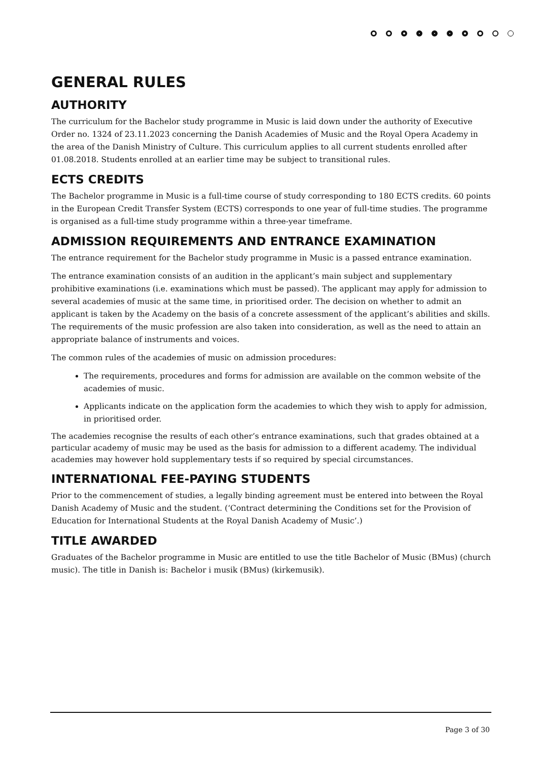GENERAL RULES
AUTHORITY
The curriculum for the Bachelor study programme in Music is laid down under the authority of Executive Order no. 1324 of 23.11.2023 concerning the Danish Academies of Music and the Royal Opera Academy in the area of the Danish Ministry of Culture. This curriculum applies to all current students enrolled after 01.08.2018. Students enrolled at an earlier time may be subject to transitional rules.
ECTS CREDITS
The Bachelor programme in Music is a full-time course of study corresponding to 180 ECTS credits. 60 points in the European Credit Transfer System (ECTS) corresponds to one year of full-time studies. The programme is organised as a full-time study programme within a three-year timeframe.
ADMISSION REQUIREMENTS AND ENTRANCE EXAMINATION
The entrance requirement for the Bachelor study programme in Music is a passed entrance examination.
The entrance examination consists of an audition in the applicant’s main subject and supplementary prohibitive examinations (i.e. examinations which must be passed). The applicant may apply for admission to several academies of music at the same time, in prioritised order. The decision on whether to admit an applicant is taken by the Academy on the basis of a concrete assessment of the applicant’s abilities and skills. The requirements of the music profession are also taken into consideration, as well as the need to attain an appropriate balance of instruments and voices.
The common rules of the academies of music on admission procedures:
The requirements, procedures and forms for admission are available on the common website of the academies of music.
Applicants indicate on the application form the academies to which they wish to apply for admission, in prioritised order.
The academies recognise the results of each other’s entrance examinations, such that grades obtained at a particular academy of music may be used as the basis for admission to a different academy. The individual academies may however hold supplementary tests if so required by special circumstances.
INTERNATIONAL FEE-PAYING STUDENTS
Prior to the commencement of studies, a legally binding agreement must be entered into between the Royal Danish Academy of Music and the student. (‘Contract determining the Conditions set for the Provision of Education for International Students at the Royal Danish Academy of Music’.)
TITLE AWARDED
Graduates of the Bachelor programme in Music are entitled to use the title Bachelor of Music (BMus) (church music). The title in Danish is: Bachelor i musik (BMus) (kirkemusik).
Page 3 of 30